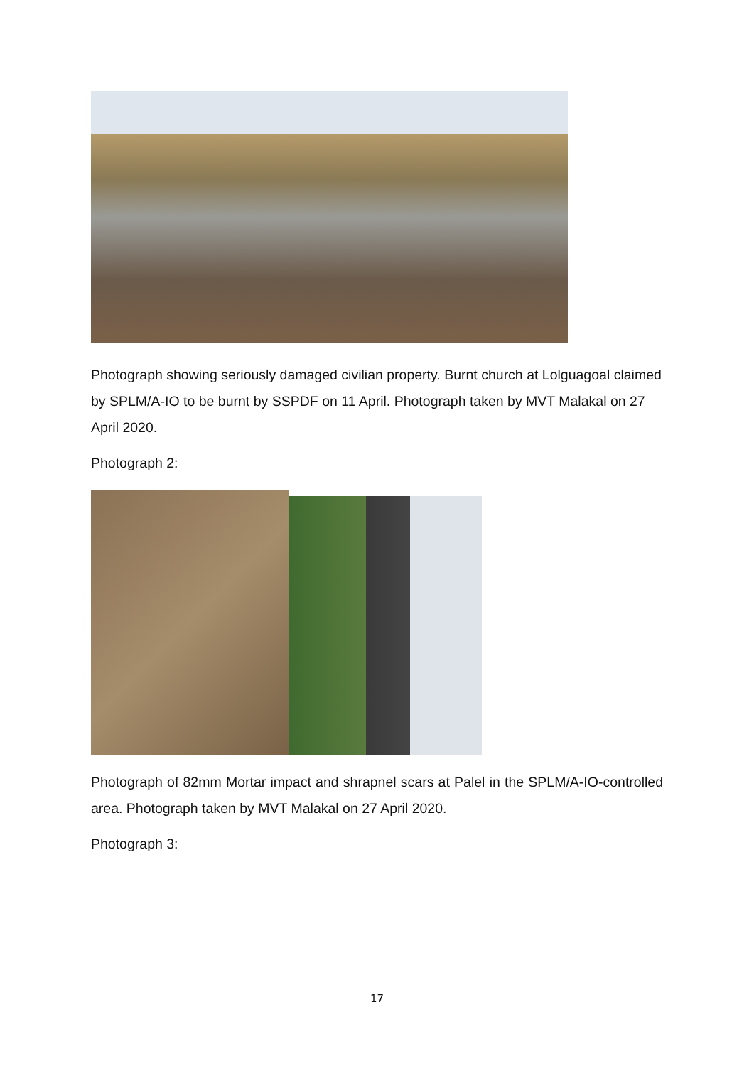Photograph showing seriously damaged civilian property. Burnt church at Lolguagoal claimed by SPLM/A-IO to be burnt by SSPDF on 11 April. Photograph taken by MVT Malakal on 27 April 2020.
Photograph 2:
Photograph of 82mm Mortar impact and shrapnel scars at Palel in the SPLM/A-IO-controlled area. Photograph taken by MVT Malakal on 27 April 2020.
Photograph 3:
17